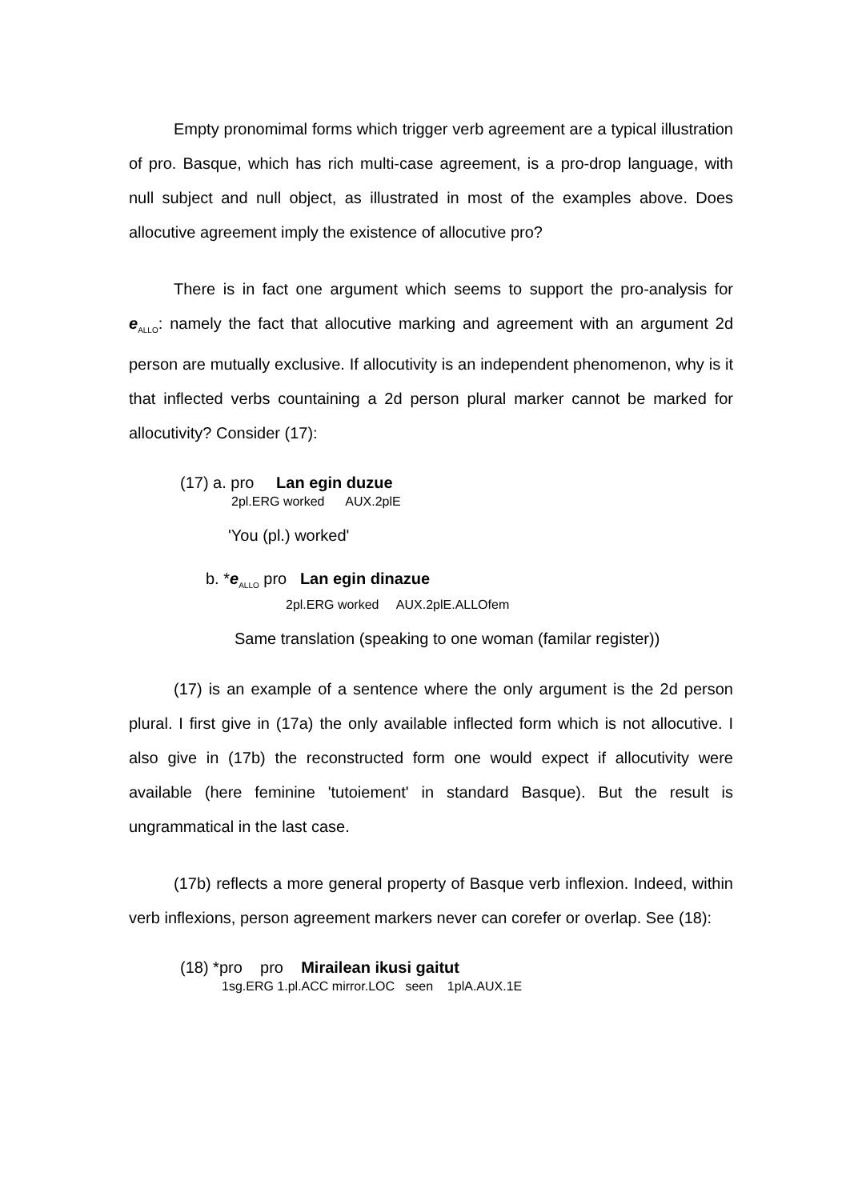Empty pronomimal forms which trigger verb agreement are a typical illustration of pro. Basque, which has rich multi-case agreement, is a pro-drop language, with null subject and null object, as illustrated in most of the examples above. Does allocutive agreement imply the existence of allocutive pro?
There is in fact one argument which seems to support the pro-analysis for e<sub>ALLO</sub>: namely the fact that allocutive marking and agreement with an argument 2d person are mutually exclusive. If allocutivity is an independent phenomenon, why is it that inflected verbs countaining a 2d person plural marker cannot be marked for allocutivity? Consider (17):
(17) a. pro Lan egin duzue
2pl.ERG worked AUX.2plE
'You (pl.) worked'
b. *e<sub>ALLO</sub> pro Lan egin dinazue
2pl.ERG worked AUX.2plE.ALLOfem
Same translation (speaking to one woman (familar register))
(17) is an example of a sentence where the only argument is the 2d person plural. I first give in (17a) the only available inflected form which is not allocutive. I also give in (17b) the reconstructed form one would expect if allocutivity were available (here feminine 'tutoiement' in standard Basque). But the result is ungrammatical in the last case.
(17b) reflects a more general property of Basque verb inflexion. Indeed, within verb inflexions, person agreement markers never can corefer or overlap. See (18):
(18) *pro pro Mirailean ikusi gaitut
1sg.ERG 1.pl.ACC mirror.LOC seen 1plA.AUX.1E